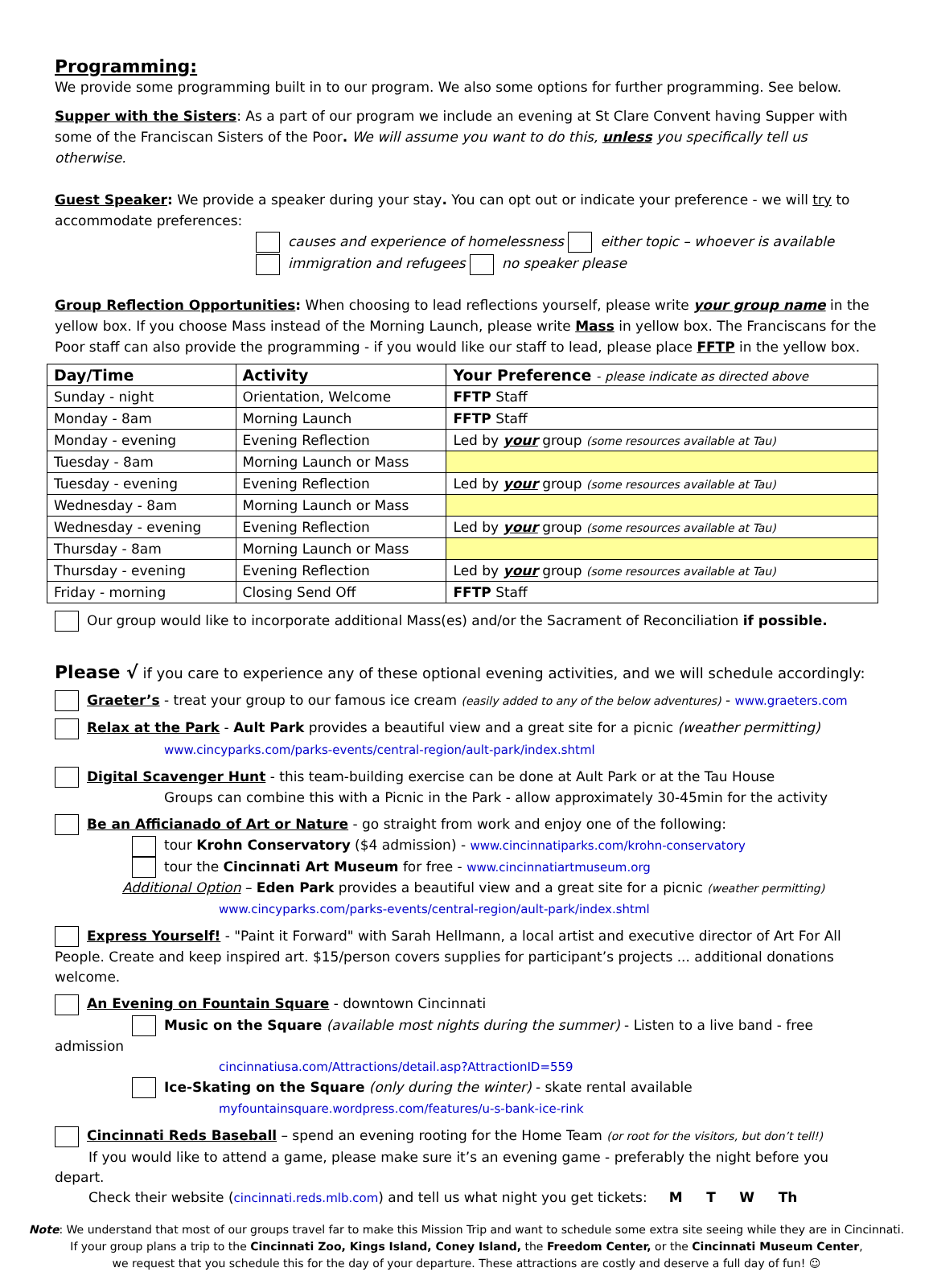Programming:
We provide some programming built in to our program. We also some options for further programming. See below.
Supper with the Sisters: As a part of our program we include an evening at St Clare Convent having Supper with some of the Franciscan Sisters of the Poor. We will assume you want to do this, unless you specifically tell us otherwise.
Guest Speaker: We provide a speaker during your stay. You can opt out or indicate your preference - we will try to accommodate preferences:
causes and experience of homelessness either topic – whoever is available
immigration and refugees no speaker please
Group Reflection Opportunities: When choosing to lead reflections yourself, please write your group name in the yellow box. If you choose Mass instead of the Morning Launch, please write Mass in yellow box. The Franciscans for the Poor staff can also provide the programming - if you would like our staff to lead, please place FFTP in the yellow box.
| Day/Time | Activity | Your Preference - please indicate as directed above |
| --- | --- | --- |
| Sunday - night | Orientation, Welcome | FFTP Staff |
| Monday - 8am | Morning Launch | FFTP Staff |
| Monday - evening | Evening Reflection | Led by your group (some resources available at Tau) |
| Tuesday - 8am | Morning Launch or Mass | |
| Tuesday - evening | Evening Reflection | Led by your group (some resources available at Tau) |
| Wednesday - 8am | Morning Launch or Mass | |
| Wednesday - evening | Evening Reflection | Led by your group (some resources available at Tau) |
| Thursday - 8am | Morning Launch or Mass | |
| Thursday - evening | Evening Reflection | Led by your group (some resources available at Tau) |
| Friday - morning | Closing Send Off | FFTP Staff |
Our group would like to incorporate additional Mass(es) and/or the Sacrament of Reconciliation if possible.
Please √ if you care to experience any of these optional evening activities, and we will schedule accordingly:
Graeter’s - treat your group to our famous ice cream (easily added to any of the below adventures) - www.graeters.com
Relax at the Park - Ault Park provides a beautiful view and a great site for a picnic (weather permitting)
www.cincyparks.com/parks-events/central-region/ault-park/index.shtml
Digital Scavenger Hunt - this team-building exercise can be done at Ault Park or at the Tau House
Groups can combine this with a Picnic in the Park - allow approximately 30-45min for the activity
Be an Afficianado of Art or Nature - go straight from work and enjoy one of the following:
tour Krohn Conservatory ($4 admission) - www.cincinnatiparks.com/krohn-conservatory
tour the Cincinnati Art Museum for free - www.cincinnatiartmuseum.org
Additional Option – Eden Park provides a beautiful view and a great site for a picnic (weather permitting)
www.cincyparks.com/parks-events/central-region/ault-park/index.shtml
Express Yourself! - "Paint it Forward" with Sarah Hellmann, a local artist and executive director of Art For All People. Create and keep inspired art. $15/person covers supplies for participant’s projects ... additional donations welcome.
An Evening on Fountain Square - downtown Cincinnati
Music on the Square (available most nights during the summer) - Listen to a live band - free admission
cincinnatiusa.com/Attractions/detail.asp?AttractionID=559
Ice-Skating on the Square (only during the winter) - skate rental available
myfountainsquare.wordpress.com/features/u-s-bank-ice-rink
Cincinnati Reds Baseball – spend an evening rooting for the Home Team (or root for the visitors, but don’t tell!)
If you would like to attend a game, please make sure it’s an evening game - preferably the night before you depart.
Check their website (cincinnati.reds.mlb.com) and tell us what night you get tickets: M T W Th
Note: We understand that most of our groups travel far to make this Mission Trip and want to schedule some extra site seeing while they are in Cincinnati.
If your group plans a trip to the Cincinnati Zoo, Kings Island, Coney Island, the Freedom Center, or the Cincinnati Museum Center,
we request that you schedule this for the day of your departure. These attractions are costly and deserve a full day of fun! ☺